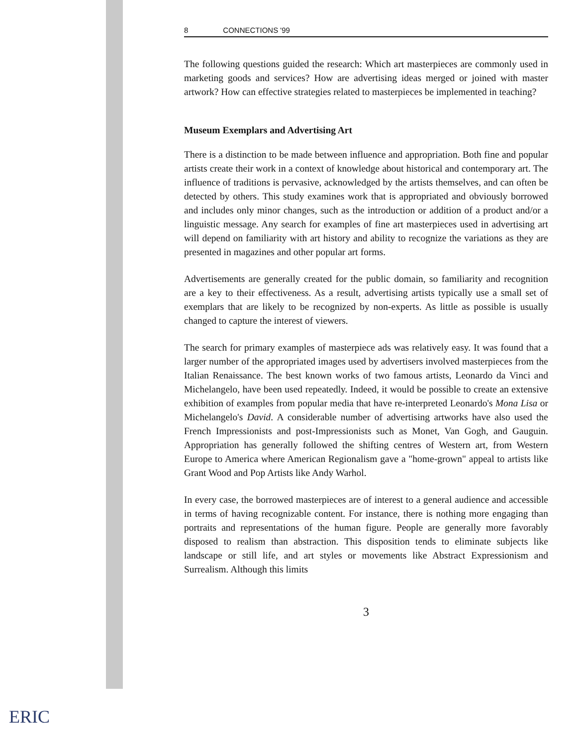8 CONNECTIONS '99
The following questions guided the research: Which art masterpieces are commonly used in marketing goods and services? How are advertising ideas merged or joined with master artwork? How can effective strategies related to masterpieces be implemented in teaching?
Museum Exemplars and Advertising Art
There is a distinction to be made between influence and appropriation. Both fine and popular artists create their work in a context of knowledge about historical and contemporary art. The influence of traditions is pervasive, acknowledged by the artists themselves, and can often be detected by others. This study examines work that is appropriated and obviously borrowed and includes only minor changes, such as the introduction or addition of a product and/or a linguistic message. Any search for examples of fine art masterpieces used in advertising art will depend on familiarity with art history and ability to recognize the variations as they are presented in magazines and other popular art forms.
Advertisements are generally created for the public domain, so familiarity and recognition are a key to their effectiveness. As a result, advertising artists typically use a small set of exemplars that are likely to be recognized by non-experts. As little as possible is usually changed to capture the interest of viewers.
The search for primary examples of masterpiece ads was relatively easy. It was found that a larger number of the appropriated images used by advertisers involved masterpieces from the Italian Renaissance. The best known works of two famous artists, Leonardo da Vinci and Michelangelo, have been used repeatedly. Indeed, it would be possible to create an extensive exhibition of examples from popular media that have re-interpreted Leonardo's Mona Lisa or Michelangelo's David. A considerable number of advertising artworks have also used the French Impressionists and post-Impressionists such as Monet, Van Gogh, and Gauguin. Appropriation has generally followed the shifting centres of Western art, from Western Europe to America where American Regionalism gave a "home-grown" appeal to artists like Grant Wood and Pop Artists like Andy Warhol.
In every case, the borrowed masterpieces are of interest to a general audience and accessible in terms of having recognizable content. For instance, there is nothing more engaging than portraits and representations of the human figure. People are generally more favorably disposed to realism than abstraction. This disposition tends to eliminate subjects like landscape or still life, and art styles or movements like Abstract Expressionism and Surrealism. Although this limits
3
ERIC